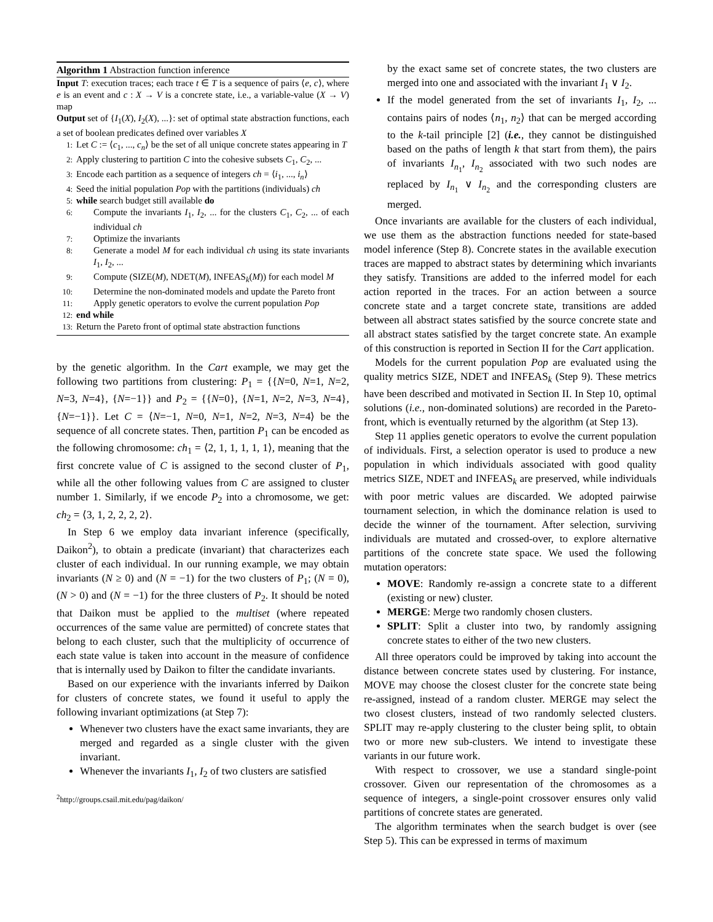Algorithm 1 Abstraction function inference
Input T: execution traces; each trace t ∈ T is a sequence of pairs ⟨e, c⟩, where e is an event and c : X → V is a concrete state, i.e., a variable-value (X → V) map
Output set of {I<sub>1</sub>(X), I<sub>2</sub>(X), ...}: set of optimal state abstraction functions, each a set of boolean predicates defined over variables X
1: Let C := ⟨c<sub>1</sub>, ..., c<sub>n</sub>⟩ be the set of all unique concrete states appearing in T
2: Apply clustering to partition C into the cohesive subsets C<sub>1</sub>, C<sub>2</sub>, ...
3: Encode each partition as a sequence of integers ch = ⟨i<sub>1</sub>, ..., i<sub>n</sub>⟩
4: Seed the initial population Pop with the partitions (individuals) ch
5: while search budget still available do
6: Compute the invariants I<sub>1</sub>, I<sub>2</sub>, ... for the clusters C<sub>1</sub>, C<sub>2</sub>, ... of each individual ch
7: Optimize the invariants
8: Generate a model M for each individual ch using its state invariants I<sub>1</sub>, I<sub>2</sub>, ...
9: Compute (SIZE(M), NDET(M), INFEAS<sub>k</sub>(M)) for each model M
10: Determine the non-dominated models and update the Pareto front
11: Apply genetic operators to evolve the current population Pop
12: end while
13: Return the Pareto front of optimal state abstraction functions
by the genetic algorithm. In the Cart example, we may get the following two partitions from clustering: P<sub>1</sub> = {{N=0, N=1, N=2, N=3, N=4}, {N=−1}} and P<sub>2</sub> = {{N=0}, {N=1, N=2, N=3, N=4}, {N=−1}}. Let C = ⟨N=−1, N=0, N=1, N=2, N=3, N=4⟩ be the sequence of all concrete states. Then, partition P<sub>1</sub> can be encoded as the following chromosome: ch<sub>1</sub> = ⟨2, 1, 1, 1, 1, 1⟩, meaning that the first concrete value of C is assigned to the second cluster of P<sub>1</sub>, while all the other following values from C are assigned to cluster number 1. Similarly, if we encode P<sub>2</sub> into a chromosome, we get: ch<sub>2</sub> = ⟨3, 1, 2, 2, 2, 2⟩.
In Step 6 we employ data invariant inference (specifically, Daikon<sup>2</sup>), to obtain a predicate (invariant) that characterizes each cluster of each individual. In our running example, we may obtain invariants (N ≥ 0) and (N = −1) for the two clusters of P<sub>1</sub>; (N = 0), (N > 0) and (N = −1) for the three clusters of P<sub>2</sub>. It should be noted that Daikon must be applied to the multiset (where repeated occurrences of the same value are permitted) of concrete states that belong to each cluster, such that the multiplicity of occurrence of each state value is taken into account in the measure of confidence that is internally used by Daikon to filter the candidate invariants.
Based on our experience with the invariants inferred by Daikon for clusters of concrete states, we found it useful to apply the following invariant optimizations (at Step 7):
Whenever two clusters have the exact same invariants, they are merged and regarded as a single cluster with the given invariant.
Whenever the invariants I<sub>1</sub>, I<sub>2</sub> of two clusters are satisfied
<sup>2</sup> http://groups.csail.mit.edu/pag/daikon/
by the exact same set of concrete states, the two clusters are merged into one and associated with the invariant I<sub>1</sub> ∨ I<sub>2</sub>.
If the model generated from the set of invariants I<sub>1</sub>, I<sub>2</sub>, ... contains pairs of nodes ⟨n<sub>1</sub>, n<sub>2</sub>⟩ that can be merged according to the k-tail principle [2] (i.e., they cannot be distinguished based on the paths of length k that start from them), the pairs of invariants I<sub>n<sub>1</sub></sub>, I<sub>n<sub>2</sub></sub> associated with two such nodes are replaced by I<sub>n<sub>1</sub></sub> ∨ I<sub>n<sub>2</sub></sub> and the corresponding clusters are merged.
Once invariants are available for the clusters of each individual, we use them as the abstraction functions needed for state-based model inference (Step 8). Concrete states in the available execution traces are mapped to abstract states by determining which invariants they satisfy. Transitions are added to the inferred model for each action reported in the traces. For an action between a source concrete state and a target concrete state, transitions are added between all abstract states satisfied by the source concrete state and all abstract states satisfied by the target concrete state. An example of this construction is reported in Section II for the Cart application.
Models for the current population Pop are evaluated using the quality metrics SIZE, NDET and INFEAS<sub>k</sub> (Step 9). These metrics have been described and motivated in Section II. In Step 10, optimal solutions (i.e., non-dominated solutions) are recorded in the Pareto-front, which is eventually returned by the algorithm (at Step 13).
Step 11 applies genetic operators to evolve the current population of individuals. First, a selection operator is used to produce a new population in which individuals associated with good quality metrics SIZE, NDET and INFEAS<sub>k</sub> are preserved, while individuals with poor metric values are discarded. We adopted pairwise tournament selection, in which the dominance relation is used to decide the winner of the tournament. After selection, surviving individuals are mutated and crossed-over, to explore alternative partitions of the concrete state space. We used the following mutation operators:
MOVE: Randomly re-assign a concrete state to a different (existing or new) cluster.
MERGE: Merge two randomly chosen clusters.
SPLIT: Split a cluster into two, by randomly assigning concrete states to either of the two new clusters.
All three operators could be improved by taking into account the distance between concrete states used by clustering. For instance, MOVE may choose the closest cluster for the concrete state being re-assigned, instead of a random cluster. MERGE may select the two closest clusters, instead of two randomly selected clusters. SPLIT may re-apply clustering to the cluster being split, to obtain two or more new sub-clusters. We intend to investigate these variants in our future work.
With respect to crossover, we use a standard single-point crossover. Given our representation of the chromosomes as a sequence of integers, a single-point crossover ensures only valid partitions of concrete states are generated.
The algorithm terminates when the search budget is over (see Step 5). This can be expressed in terms of maximum